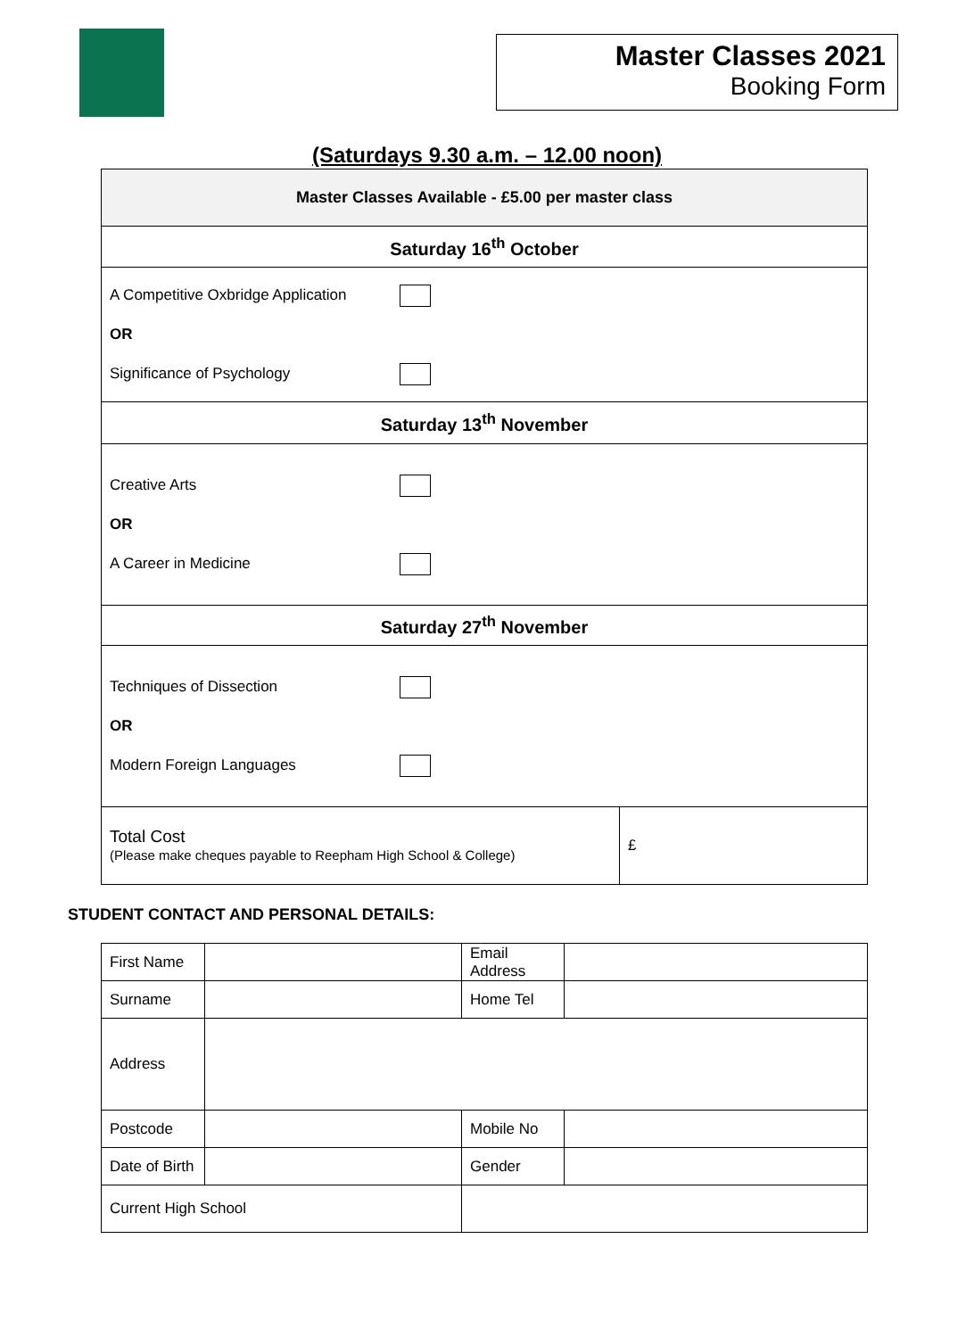Master Classes 2021
Booking Form
(Saturdays 9.30 a.m. – 12.00 noon)
| Master Classes Available - £5.00 per master class | |
| Saturday 16<sup>th</sup> October | |
| A Competitive Oxbridge Application OR Significance of Psychology | |
| Saturday 13<sup>th</sup> November | |
| Creative Arts OR A Career in Medicine | |
| Saturday 27<sup>th</sup> November | |
| Techniques of Dissection OR Modern Foreign Languages | |
| Total Cost (Please make cheques payable to Reepham High School & College) | £ |
STUDENT CONTACT AND PERSONAL DETAILS:
| First Name | | Email Address | |
| Surname | | Home Tel | |
| Address | | | |
| Postcode | | Mobile No | |
| Date of Birth | | Gender | |
| Current High School | | | |